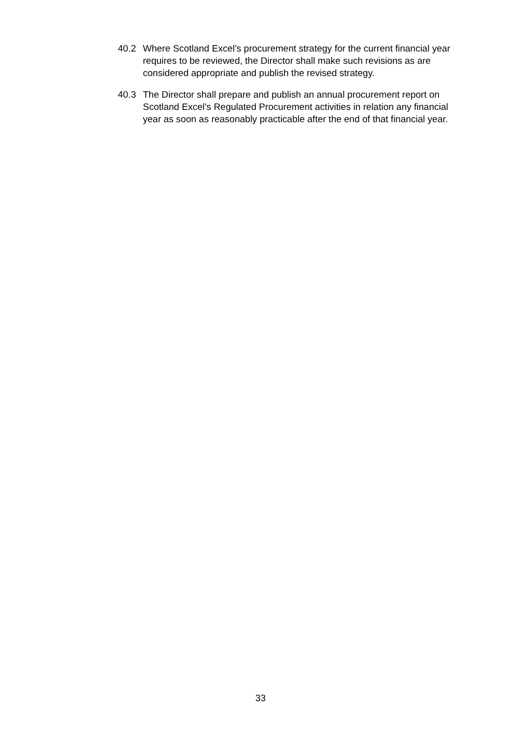40.2 Where Scotland Excel’s procurement strategy for the current financial year requires to be reviewed, the Director shall make such revisions as are considered appropriate and publish the revised strategy.
40.3 The Director shall prepare and publish an annual procurement report on Scotland Excel’s Regulated Procurement activities in relation any financial year as soon as reasonably practicable after the end of that financial year.
33